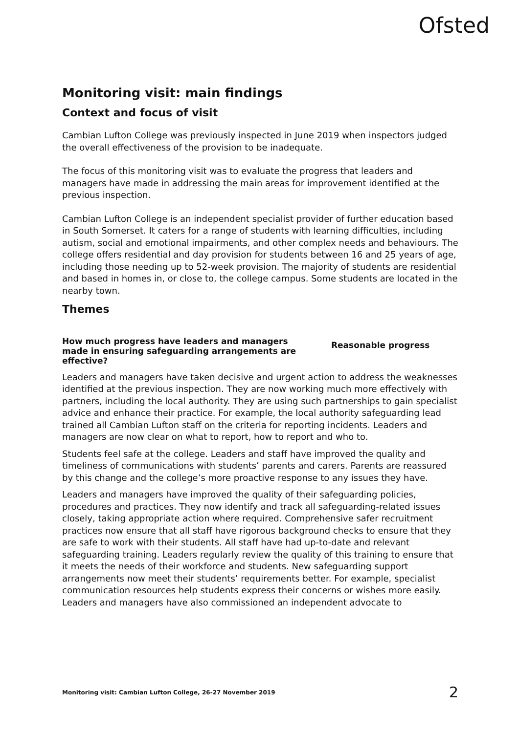Ofsted
Monitoring visit: main findings
Context and focus of visit
Cambian Lufton College was previously inspected in June 2019 when inspectors judged the overall effectiveness of the provision to be inadequate.
The focus of this monitoring visit was to evaluate the progress that leaders and managers have made in addressing the main areas for improvement identified at the previous inspection.
Cambian Lufton College is an independent specialist provider of further education based in South Somerset. It caters for a range of students with learning difficulties, including autism, social and emotional impairments, and other complex needs and behaviours. The college offers residential and day provision for students between 16 and 25 years of age, including those needing up to 52-week provision. The majority of students are residential and based in homes in, or close to, the college campus. Some students are located in the nearby town.
Themes
How much progress have leaders and managers made in ensuring safeguarding arrangements are effective?
Reasonable progress
Leaders and managers have taken decisive and urgent action to address the weaknesses identified at the previous inspection. They are now working much more effectively with partners, including the local authority. They are using such partnerships to gain specialist advice and enhance their practice. For example, the local authority safeguarding lead trained all Cambian Lufton staff on the criteria for reporting incidents. Leaders and managers are now clear on what to report, how to report and who to.
Students feel safe at the college. Leaders and staff have improved the quality and timeliness of communications with students’ parents and carers. Parents are reassured by this change and the college’s more proactive response to any issues they have.
Leaders and managers have improved the quality of their safeguarding policies, procedures and practices. They now identify and track all safeguarding-related issues closely, taking appropriate action where required. Comprehensive safer recruitment practices now ensure that all staff have rigorous background checks to ensure that they are safe to work with their students. All staff have had up-to-date and relevant safeguarding training. Leaders regularly review the quality of this training to ensure that it meets the needs of their workforce and students. New safeguarding support arrangements now meet their students’ requirements better. For example, specialist communication resources help students express their concerns or wishes more easily. Leaders and managers have also commissioned an independent advocate to
Monitoring visit: Cambian Lufton College, 26-27 November 2019 2